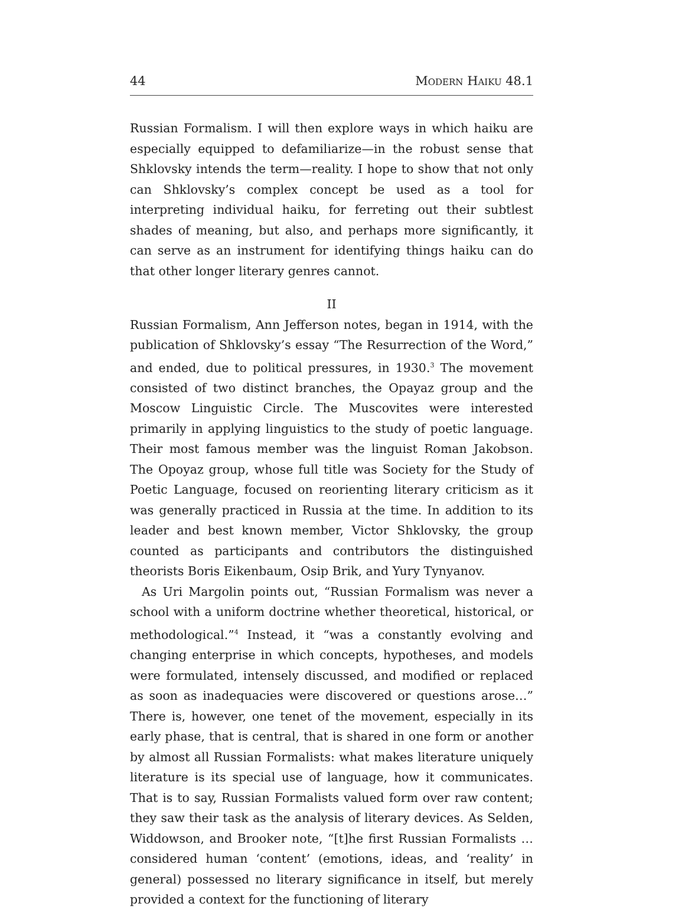44 Modern Haiku 48.1
Russian Formalism. I will then explore ways in which haiku are especially equipped to defamiliarize—in the robust sense that Shklovsky intends the term—reality. I hope to show that not only can Shklovsky’s complex concept be used as a tool for interpreting individual haiku, for ferreting out their subtlest shades of meaning, but also, and perhaps more significantly, it can serve as an instrument for identifying things haiku can do that other longer literary genres cannot.
II
Russian Formalism, Ann Jefferson notes, began in 1914, with the publication of Shklovsky’s essay “The Resurrection of the Word,” and ended, due to political pressures, in 1930.<sup>3</sup> The movement consisted of two distinct branches, the Opayaz group and the Moscow Linguistic Circle. The Muscovites were interested primarily in applying linguistics to the study of poetic language. Their most famous member was the linguist Roman Jakobson. The Opoyaz group, whose full title was Society for the Study of Poetic Language, focused on reorienting literary criticism as it was generally practiced in Russia at the time. In addition to its leader and best known member, Victor Shklovsky, the group counted as participants and contributors the distinguished theorists Boris Eikenbaum, Osip Brik, and Yury Tynyanov.
As Uri Margolin points out, “Russian Formalism was never a school with a uniform doctrine whether theoretical, historical, or methodological.”<sup>4</sup> Instead, it “was a constantly evolving and changing enterprise in which concepts, hypotheses, and models were formulated, intensely discussed, and modified or replaced as soon as inadequacies were discovered or questions arose…” There is, however, one tenet of the movement, especially in its early phase, that is central, that is shared in one form or another by almost all Russian Formalists: what makes literature uniquely literature is its special use of language, how it communicates. That is to say, Russian Formalists valued form over raw content; they saw their task as the analysis of literary devices. As Selden, Widdowson, and Brooker note, “[t]he first Russian Formalists … considered human ‘content’ (emotions, ideas, and ‘reality’ in general) possessed no literary significance in itself, but merely provided a context for the functioning of literary